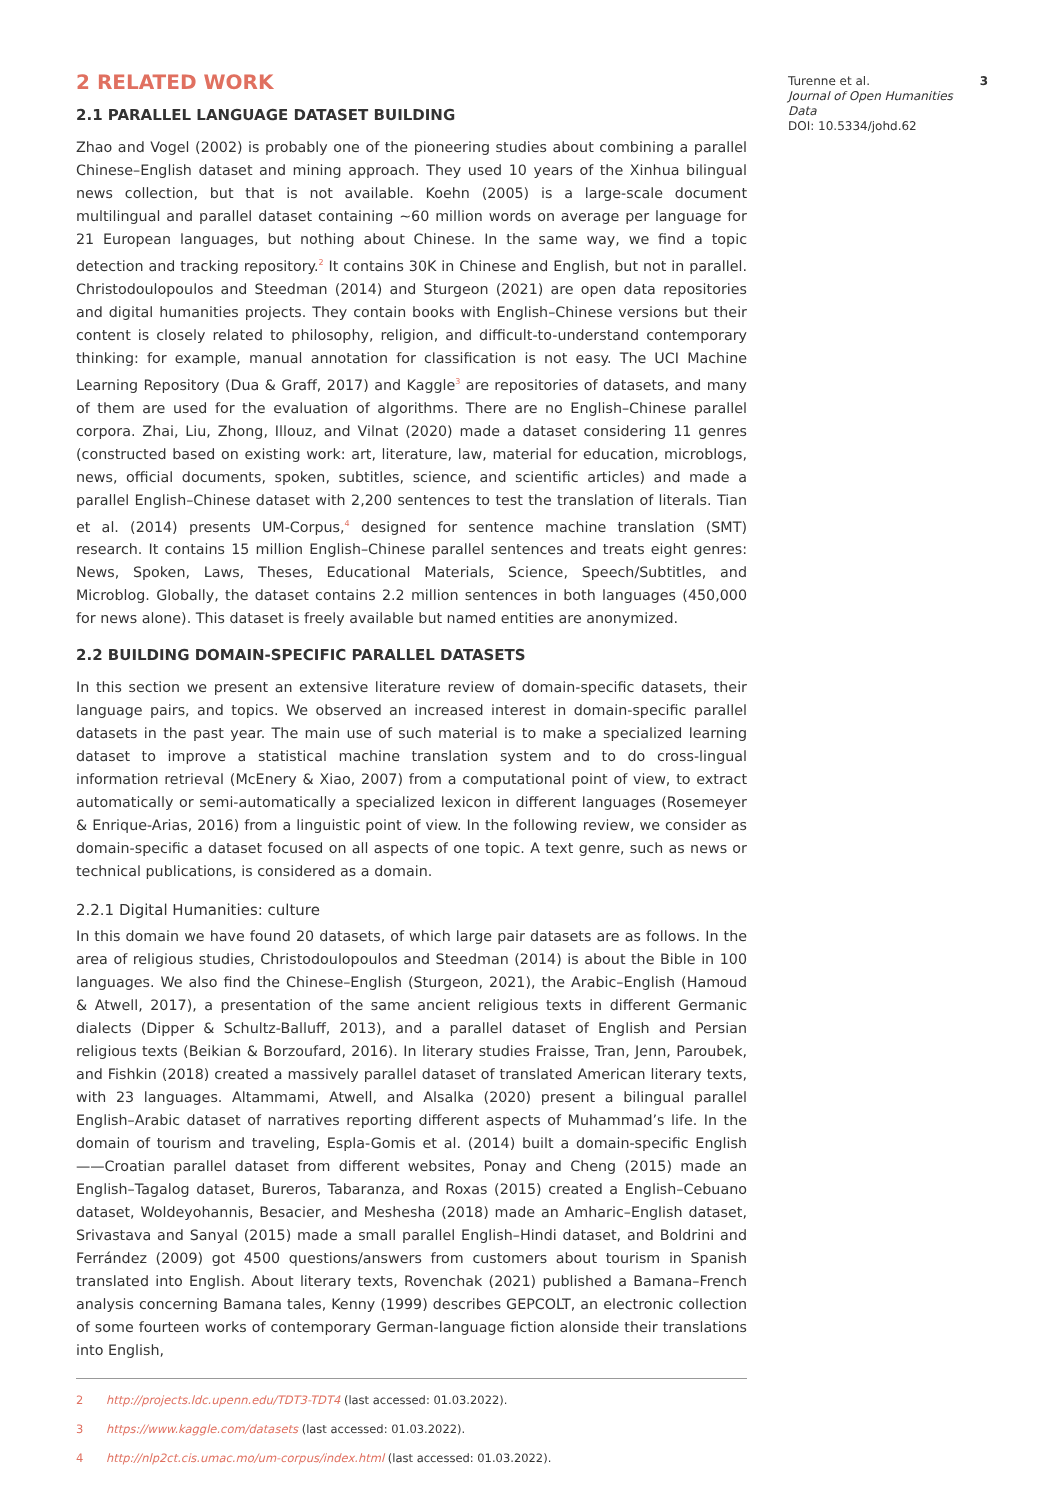2 RELATED WORK
2.1 PARALLEL LANGUAGE DATASET BUILDING
Zhao and Vogel (2002) is probably one of the pioneering studies about combining a parallel Chinese–English dataset and mining approach. They used 10 years of the Xinhua bilingual news collection, but that is not available. Koehn (2005) is a large-scale document multilingual and parallel dataset containing ∼60 million words on average per language for 21 European languages, but nothing about Chinese. In the same way, we find a topic detection and tracking repository.<sup>2</sup> It contains 30K in Chinese and English, but not in parallel. Christodoulopoulos and Steedman (2014) and Sturgeon (2021) are open data repositories and digital humanities projects. They contain books with English–Chinese versions but their content is closely related to philosophy, religion, and difficult-to-understand contemporary thinking: for example, manual annotation for classification is not easy. The UCI Machine Learning Repository (Dua & Graff, 2017) and Kaggle<sup>3</sup> are repositories of datasets, and many of them are used for the evaluation of algorithms. There are no English–Chinese parallel corpora. Zhai, Liu, Zhong, Illouz, and Vilnat (2020) made a dataset considering 11 genres (constructed based on existing work: art, literature, law, material for education, microblogs, news, official documents, spoken, subtitles, science, and scientific articles) and made a parallel English–Chinese dataset with 2,200 sentences to test the translation of literals. Tian et al. (2014) presents UM-Corpus,<sup>4</sup> designed for sentence machine translation (SMT) research. It contains 15 million English–Chinese parallel sentences and treats eight genres: News, Spoken, Laws, Theses, Educational Materials, Science, Speech/Subtitles, and Microblog. Globally, the dataset contains 2.2 million sentences in both languages (450,000 for news alone). This dataset is freely available but named entities are anonymized.
2.2 BUILDING DOMAIN-SPECIFIC PARALLEL DATASETS
In this section we present an extensive literature review of domain-specific datasets, their language pairs, and topics. We observed an increased interest in domain-specific parallel datasets in the past year. The main use of such material is to make a specialized learning dataset to improve a statistical machine translation system and to do cross-lingual information retrieval (McEnery & Xiao, 2007) from a computational point of view, to extract automatically or semi-automatically a specialized lexicon in different languages (Rosemeyer & Enrique-Arias, 2016) from a linguistic point of view. In the following review, we consider as domain-specific a dataset focused on all aspects of one topic. A text genre, such as news or technical publications, is considered as a domain.
2.2.1 Digital Humanities: culture
In this domain we have found 20 datasets, of which large pair datasets are as follows. In the area of religious studies, Christodoulopoulos and Steedman (2014) is about the Bible in 100 languages. We also find the Chinese–English (Sturgeon, 2021), the Arabic–English (Hamoud & Atwell, 2017), a presentation of the same ancient religious texts in different Germanic dialects (Dipper & Schultz-Balluff, 2013), and a parallel dataset of English and Persian religious texts (Beikian & Borzoufard, 2016). In literary studies Fraisse, Tran, Jenn, Paroubek, and Fishkin (2018) created a massively parallel dataset of translated American literary texts, with 23 languages. Altammami, Atwell, and Alsalka (2020) present a bilingual parallel English–Arabic dataset of narratives reporting different aspects of Muhammad’s life. In the domain of tourism and traveling, Espla-Gomis et al. (2014) built a domain-specific English——Croatian parallel dataset from different websites, Ponay and Cheng (2015) made an English–Tagalog dataset, Bureros, Tabaranza, and Roxas (2015) created a English–Cebuano dataset, Woldeyohannis, Besacier, and Meshesha (2018) made an Amharic–English dataset, Srivastava and Sanyal (2015) made a small parallel English–Hindi dataset, and Boldrini and Ferrández (2009) got 4500 questions/answers from customers about tourism in Spanish translated into English. About literary texts, Rovenchak (2021) published a Bamana–French analysis concerning Bamana tales, Kenny (1999) describes GEPCOLT, an electronic collection of some fourteen works of contemporary German-language fiction alonside their translations into English,
2 http://projects.ldc.upenn.edu/TDT3-TDT4 (last accessed: 01.03.2022).
3 https://www.kaggle.com/datasets (last accessed: 01.03.2022).
4 http://nlp2ct.cis.umac.mo/um-corpus/index.html (last accessed: 01.03.2022).
Turenne et al.
Journal of Open Humanities Data
DOI: 10.5334/johd.62
3